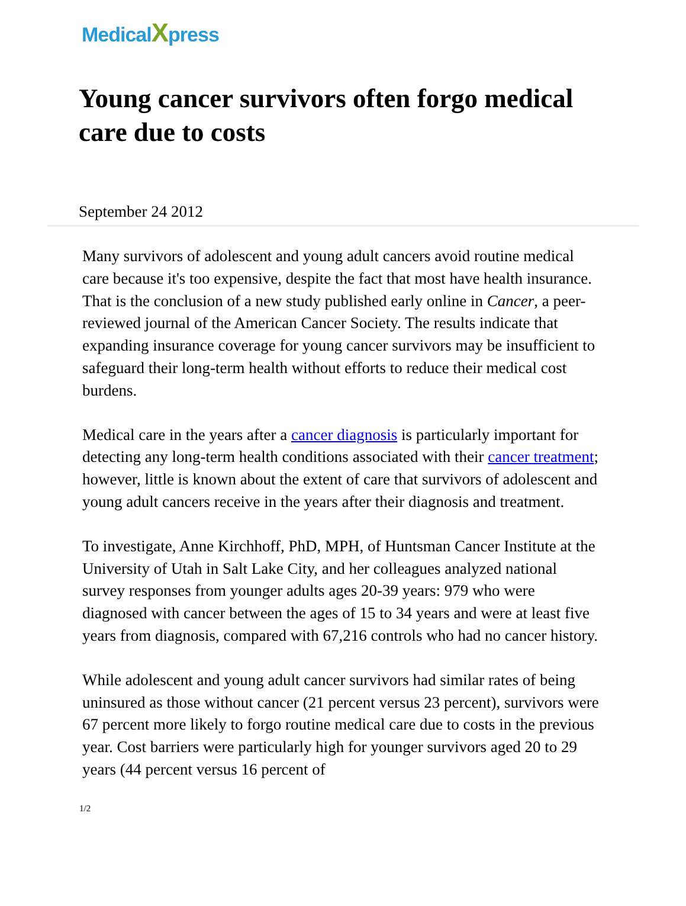MedicalXpress
Young cancer survivors often forgo medical care due to costs
September 24 2012
Many survivors of adolescent and young adult cancers avoid routine medical care because it's too expensive, despite the fact that most have health insurance. That is the conclusion of a new study published early online in Cancer, a peer-reviewed journal of the American Cancer Society. The results indicate that expanding insurance coverage for young cancer survivors may be insufficient to safeguard their long-term health without efforts to reduce their medical cost burdens.
Medical care in the years after a cancer diagnosis is particularly important for detecting any long-term health conditions associated with their cancer treatment; however, little is known about the extent of care that survivors of adolescent and young adult cancers receive in the years after their diagnosis and treatment.
To investigate, Anne Kirchhoff, PhD, MPH, of Huntsman Cancer Institute at the University of Utah in Salt Lake City, and her colleagues analyzed national survey responses from younger adults ages 20-39 years: 979 who were diagnosed with cancer between the ages of 15 to 34 years and were at least five years from diagnosis, compared with 67,216 controls who had no cancer history.
While adolescent and young adult cancer survivors had similar rates of being uninsured as those without cancer (21 percent versus 23 percent), survivors were 67 percent more likely to forgo routine medical care due to costs in the previous year. Cost barriers were particularly high for younger survivors aged 20 to 29 years (44 percent versus 16 percent of
1/2